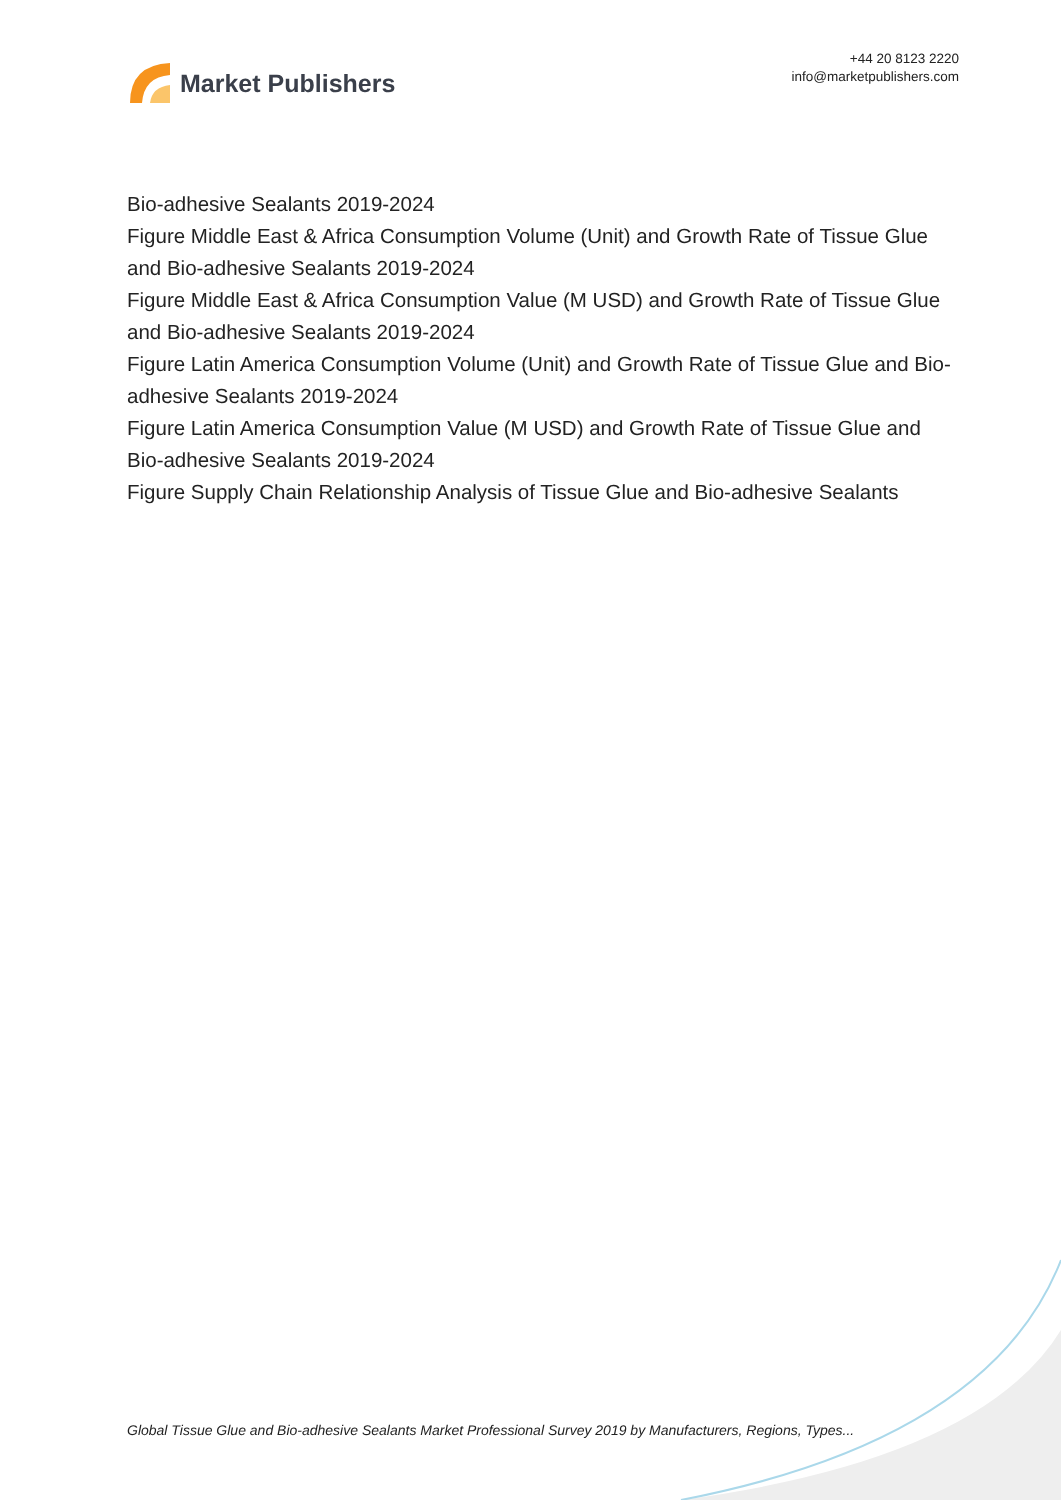Market Publishers
+44 20 8123 2220
info@marketpublishers.com
Bio-adhesive Sealants 2019-2024
Figure Middle East & Africa Consumption Volume (Unit) and Growth Rate of Tissue Glue and Bio-adhesive Sealants 2019-2024
Figure Middle East & Africa Consumption Value (M USD) and Growth Rate of Tissue Glue and Bio-adhesive Sealants 2019-2024
Figure Latin America Consumption Volume (Unit) and Growth Rate of Tissue Glue and Bio-adhesive Sealants 2019-2024
Figure Latin America Consumption Value (M USD) and Growth Rate of Tissue Glue and Bio-adhesive Sealants 2019-2024
Figure Supply Chain Relationship Analysis of Tissue Glue and Bio-adhesive Sealants
Global Tissue Glue and Bio-adhesive Sealants Market Professional Survey 2019 by Manufacturers, Regions, Types...